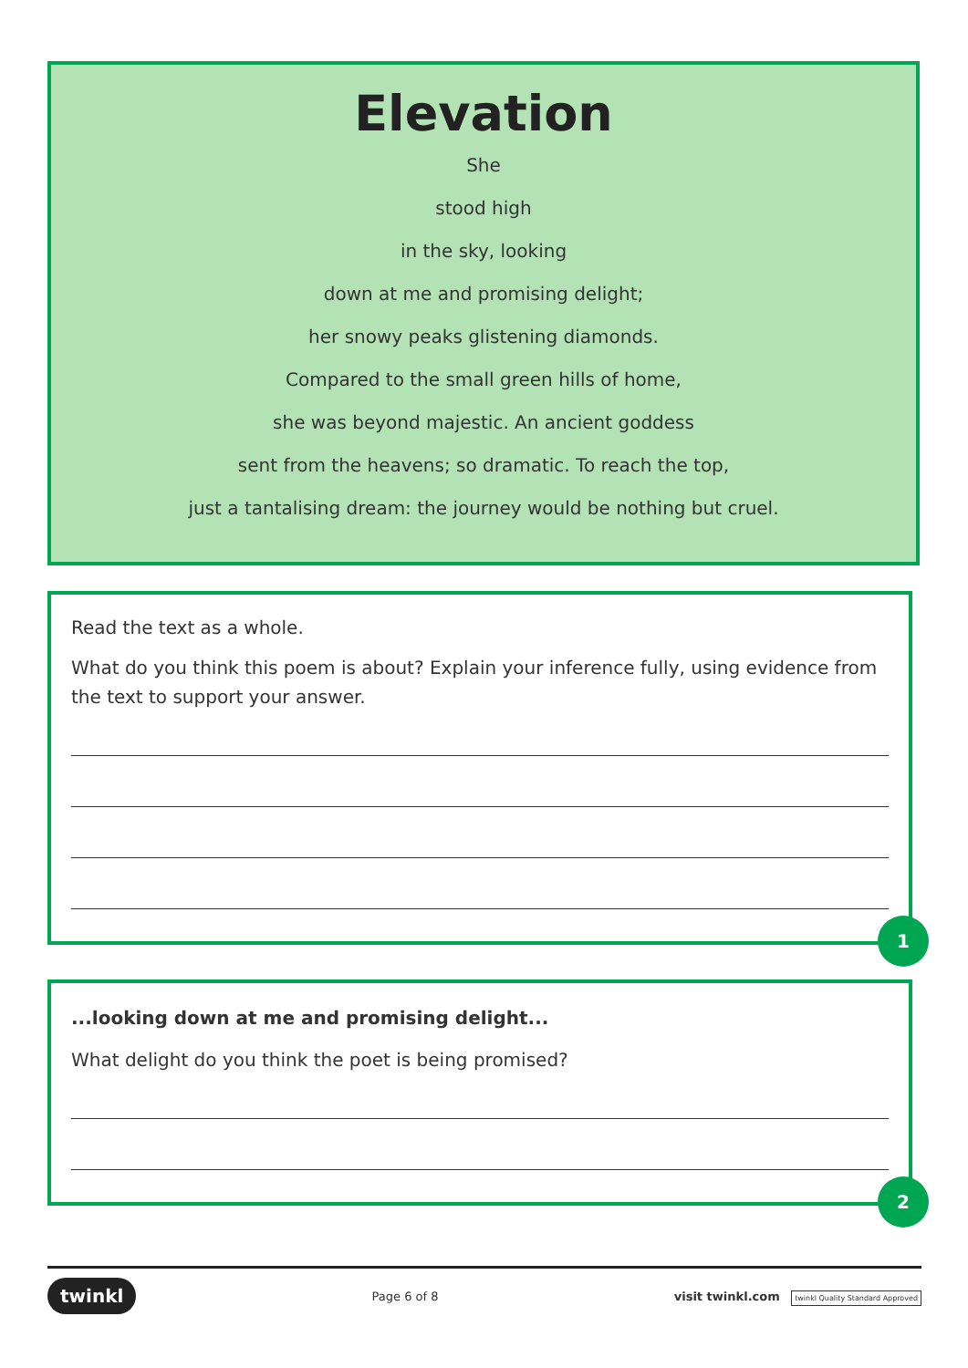Elevation
She
stood high
in the sky, looking
down at me and promising delight;
her snowy peaks glistening diamonds.
Compared to the small green hills of home,
she was beyond majestic. An ancient goddess
sent from the heavens; so dramatic. To reach the top,
just a tantalising dream: the journey would be nothing but cruel.
Read the text as a whole.
What do you think this poem is about? Explain your inference fully, using evidence from the text to support your answer.
1
...looking down at me and promising delight...
What delight do you think the poet is being promised?
2
twinkl Page 6 of 8 visit twinkl.com twinkl Quality Standard Approved